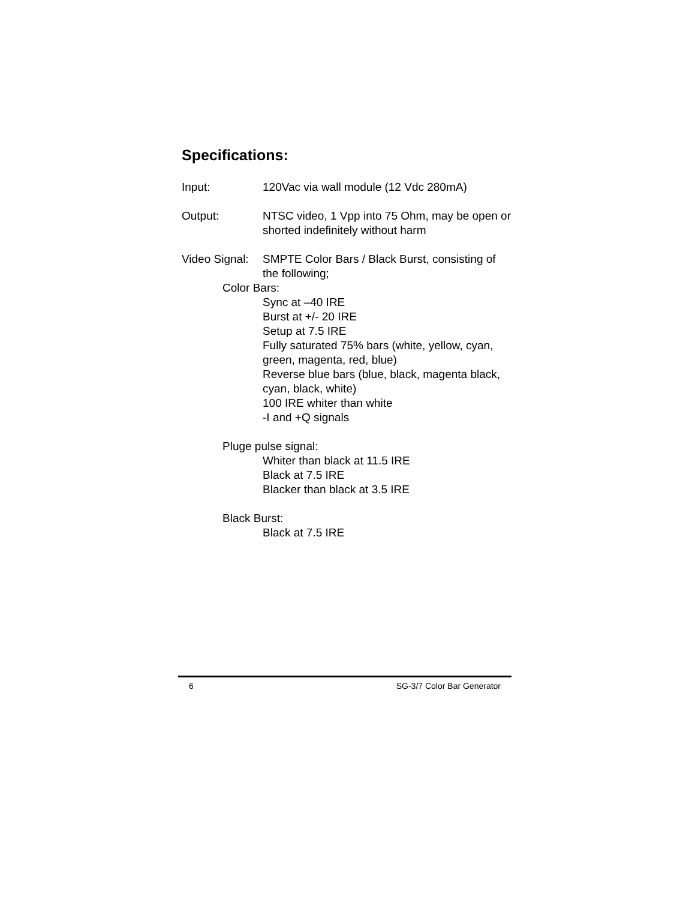Specifications:
Input: 120Vac via wall module (12 Vdc 280mA)
Output: NTSC video, 1 Vpp into 75 Ohm, may be open or shorted indefinitely without harm
Video Signal:
SMPTE Color Bars / Black Burst, consisting of the following;
Color Bars:
Sync at –40 IRE
Burst at +/- 20 IRE
Setup at 7.5 IRE
Fully saturated 75% bars (white, yellow, cyan, green, magenta, red, blue)
Reverse blue bars (blue, black, magenta black, cyan, black, white)
100 IRE whiter than white
-I and +Q signals
Pluge pulse signal:
Whiter than black at 11.5 IRE
Black at 7.5 IRE
Blacker than black at 3.5 IRE
Black Burst:
Black at 7.5 IRE
6 SG-3/7 Color Bar Generator